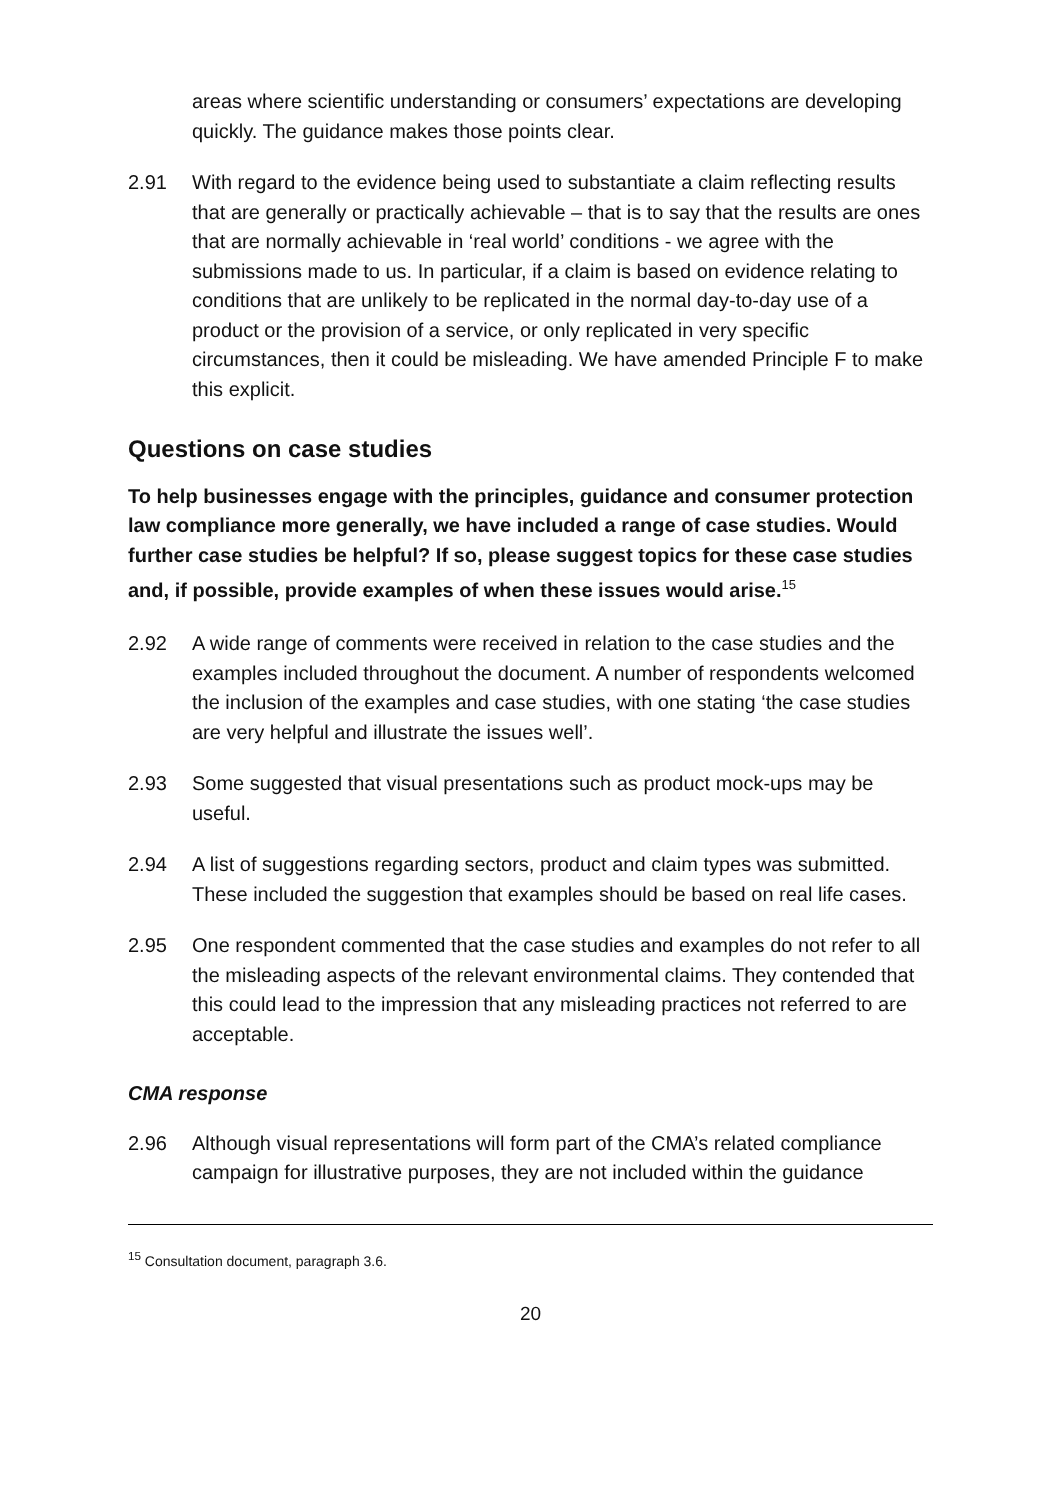areas where scientific understanding or consumers’ expectations are developing quickly. The guidance makes those points clear.
2.91 With regard to the evidence being used to substantiate a claim reflecting results that are generally or practically achievable – that is to say that the results are ones that are normally achievable in ‘real world’ conditions - we agree with the submissions made to us. In particular, if a claim is based on evidence relating to conditions that are unlikely to be replicated in the normal day-to-day use of a product or the provision of a service, or only replicated in very specific circumstances, then it could be misleading. We have amended Principle F to make this explicit.
Questions on case studies
To help businesses engage with the principles, guidance and consumer protection law compliance more generally, we have included a range of case studies. Would further case studies be helpful? If so, please suggest topics for these case studies and, if possible, provide examples of when these issues would arise.<sup>15</sup>
2.92 A wide range of comments were received in relation to the case studies and the examples included throughout the document. A number of respondents welcomed the inclusion of the examples and case studies, with one stating ‘the case studies are very helpful and illustrate the issues well’.
2.93 Some suggested that visual presentations such as product mock-ups may be useful.
2.94 A list of suggestions regarding sectors, product and claim types was submitted. These included the suggestion that examples should be based on real life cases.
2.95 One respondent commented that the case studies and examples do not refer to all the misleading aspects of the relevant environmental claims. They contended that this could lead to the impression that any misleading practices not referred to are acceptable.
CMA response
2.96 Although visual representations will form part of the CMA’s related compliance campaign for illustrative purposes, they are not included within the guidance
<sup>15</sup> Consultation document, paragraph 3.6.
20